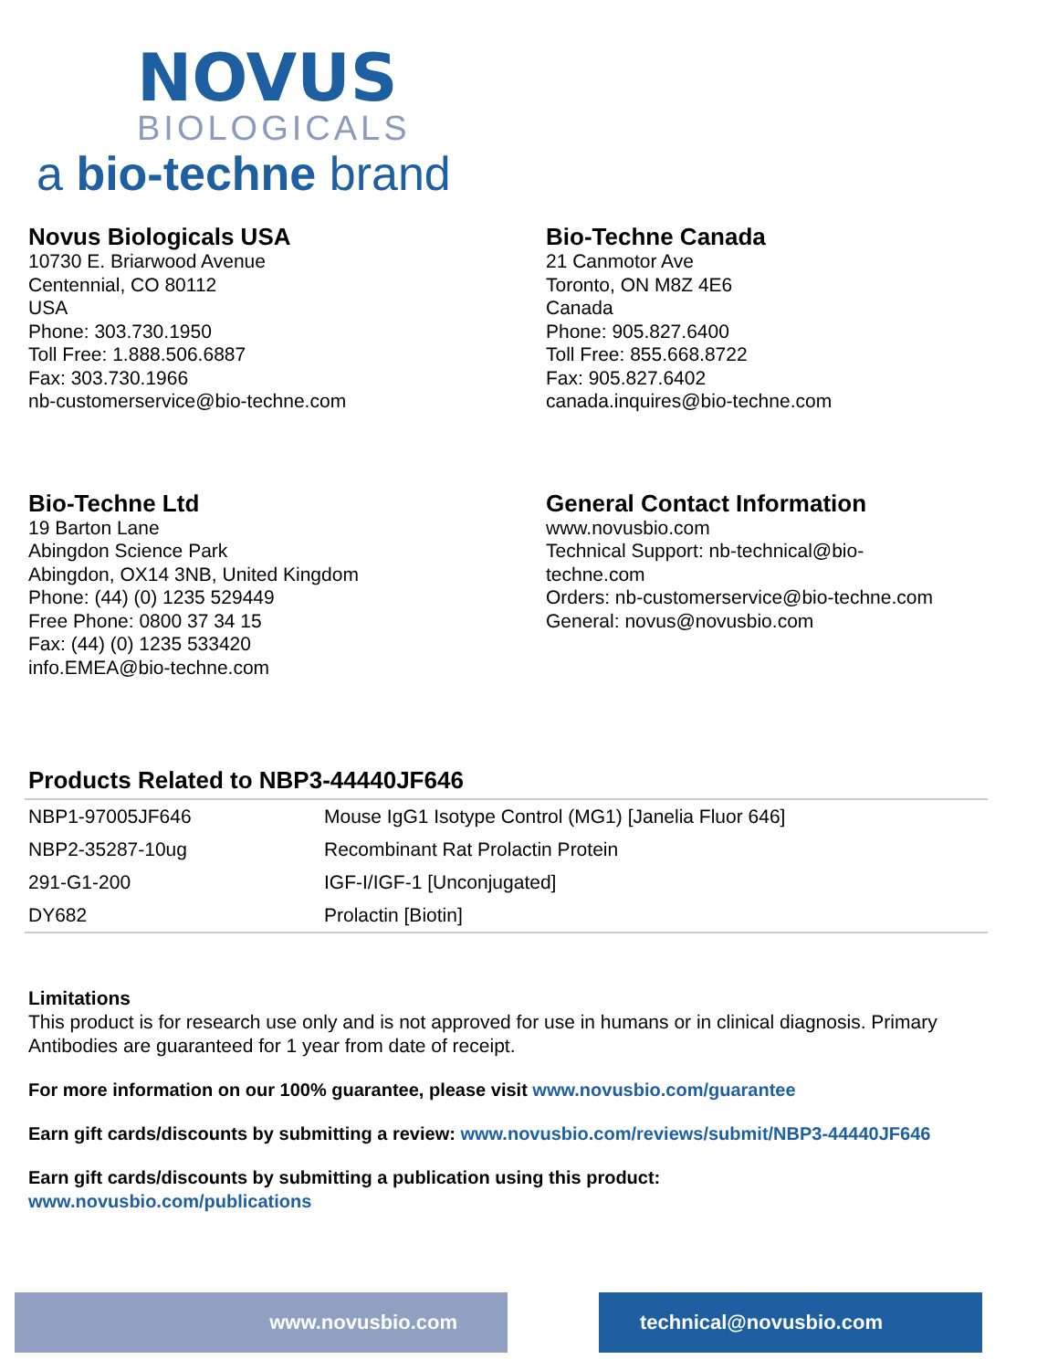NOVUS
BIOLOGICALS
a bio-techne brand
Novus Biologicals USA
10730 E. Briarwood Avenue
Centennial, CO 80112
USA
Phone: 303.730.1950
Toll Free: 1.888.506.6887
Fax: 303.730.1966
nb-customerservice@bio-techne.com
Bio-Techne Canada
21 Canmotor Ave
Toronto, ON M8Z 4E6
Canada
Phone: 905.827.6400
Toll Free: 855.668.8722
Fax: 905.827.6402
canada.inquires@bio-techne.com
Bio-Techne Ltd
19 Barton Lane
Abingdon Science Park
Abingdon, OX14 3NB, United Kingdom
Phone: (44) (0) 1235 529449
Free Phone: 0800 37 34 15
Fax: (44) (0) 1235 533420
info.EMEA@bio-techne.com
General Contact Information
www.novusbio.com
Technical Support: nb-technical@bio-
techne.com
Orders: nb-customerservice@bio-techne.com
General: novus@novusbio.com
Products Related to NBP3-44440JF646
| NBP1-97005JF646 | Mouse IgG1 Isotype Control (MG1) [Janelia Fluor 646] |
| NBP2-35287-10ug | Recombinant Rat Prolactin Protein |
| 291-G1-200 | IGF-I/IGF-1 [Unconjugated] |
| DY682 | Prolactin [Biotin] |
Limitations
This product is for research use only and is not approved for use in humans or in clinical diagnosis. Primary Antibodies are guaranteed for 1 year from date of receipt.
For more information on our 100% guarantee, please visit www.novusbio.com/guarantee
Earn gift cards/discounts by submitting a review: www.novusbio.com/reviews/submit/NBP3-44440JF646
Earn gift cards/discounts by submitting a publication using this product:
www.novusbio.com/publications
www.novusbio.com technical@novusbio.com